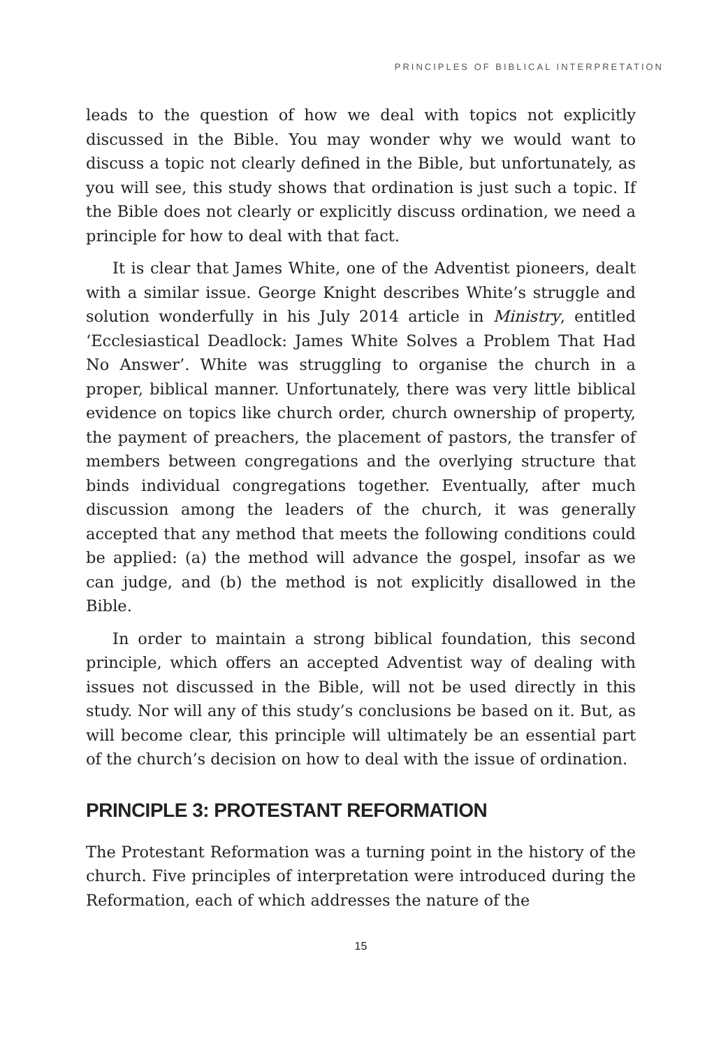PRINCIPLES OF BIBLICAL INTERPRETATION
leads to the question of how we deal with topics not explicitly discussed in the Bible. You may wonder why we would want to discuss a topic not clearly defined in the Bible, but unfortunately, as you will see, this study shows that ordination is just such a topic. If the Bible does not clearly or explicitly discuss ordination, we need a principle for how to deal with that fact.
It is clear that James White, one of the Adventist pioneers, dealt with a similar issue. George Knight describes White’s struggle and solution wonderfully in his July 2014 article in Ministry, entitled ‘Ecclesiastical Deadlock: James White Solves a Problem That Had No Answer’. White was struggling to organise the church in a proper, biblical manner. Unfortunately, there was very little biblical evidence on topics like church order, church ownership of property, the payment of preachers, the placement of pastors, the transfer of members between congregations and the overlying structure that binds individual congregations together. Eventually, after much discussion among the leaders of the church, it was generally accepted that any method that meets the following conditions could be applied: (a) the method will advance the gospel, insofar as we can judge, and (b) the method is not explicitly disallowed in the Bible.
In order to maintain a strong biblical foundation, this second principle, which offers an accepted Adventist way of dealing with issues not discussed in the Bible, will not be used directly in this study. Nor will any of this study’s conclusions be based on it. But, as will become clear, this principle will ultimately be an essential part of the church’s decision on how to deal with the issue of ordination.
PRINCIPLE 3: PROTESTANT REFORMATION
The Protestant Reformation was a turning point in the history of the church. Five principles of interpretation were introduced during the Reformation, each of which addresses the nature of the
15